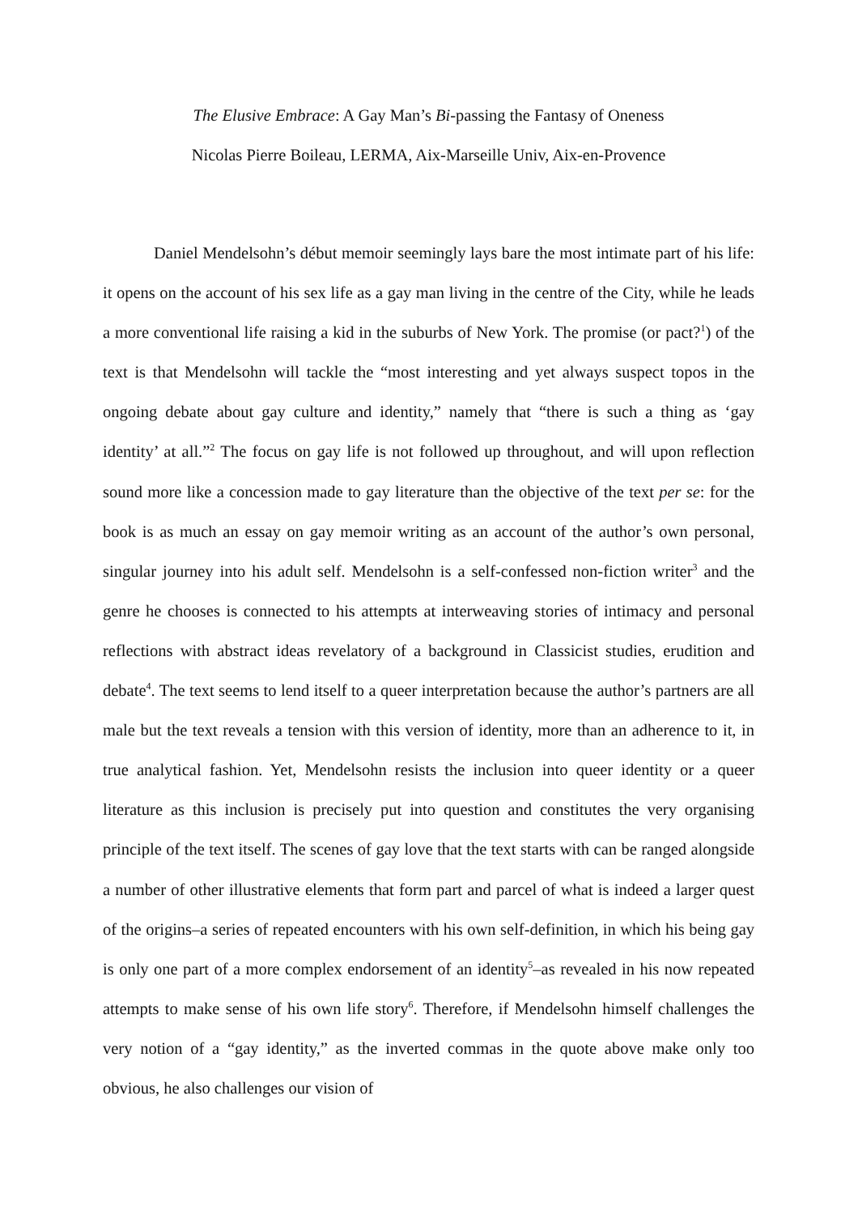The Elusive Embrace: A Gay Man’s Bi-passing the Fantasy of Oneness
Nicolas Pierre Boileau, LERMA, Aix-Marseille Univ, Aix-en-Provence
Daniel Mendelsohn’s début memoir seemingly lays bare the most intimate part of his life: it opens on the account of his sex life as a gay man living in the centre of the City, while he leads a more conventional life raising a kid in the suburbs of New York. The promise (or pact?<sup>1</sup>) of the text is that Mendelsohn will tackle the “most interesting and yet always suspect topos in the ongoing debate about gay culture and identity,” namely that “there is such a thing as ‘gay identity’ at all.”<sup>2</sup> The focus on gay life is not followed up throughout, and will upon reflection sound more like a concession made to gay literature than the objective of the text per se: for the book is as much an essay on gay memoir writing as an account of the author’s own personal, singular journey into his adult self. Mendelsohn is a self-confessed non-fiction writer<sup>3</sup> and the genre he chooses is connected to his attempts at interweaving stories of intimacy and personal reflections with abstract ideas revelatory of a background in Classicist studies, erudition and debate<sup>4</sup>. The text seems to lend itself to a queer interpretation because the author’s partners are all male but the text reveals a tension with this version of identity, more than an adherence to it, in true analytical fashion. Yet, Mendelsohn resists the inclusion into queer identity or a queer literature as this inclusion is precisely put into question and constitutes the very organising principle of the text itself. The scenes of gay love that the text starts with can be ranged alongside a number of other illustrative elements that form part and parcel of what is indeed a larger quest of the origins–a series of repeated encounters with his own self-definition, in which his being gay is only one part of a more complex endorsement of an identity<sup>5</sup>–as revealed in his now repeated attempts to make sense of his own life story<sup>6</sup>. Therefore, if Mendelsohn himself challenges the very notion of a “gay identity,” as the inverted commas in the quote above make only too obvious, he also challenges our vision of